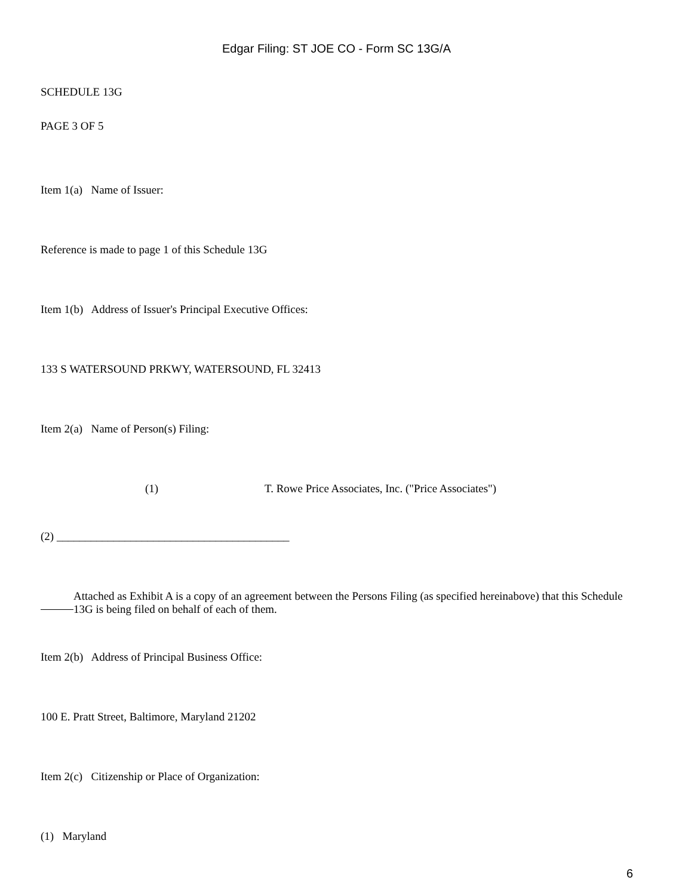Edgar Filing: ST JOE CO - Form SC 13G/A
SCHEDULE 13G
PAGE 3 OF 5
Item 1(a) Name of Issuer:
Reference is made to page 1 of this Schedule 13G
Item 1(b) Address of Issuer's Principal Executive Offices:
133 S WATERSOUND PRKWY, WATERSOUND, FL 32413
Item 2(a) Name of Person(s) Filing:
(1) T. Rowe Price Associates, Inc. ("Price Associates")
(2) _________________________________________
Attached as Exhibit A is a copy of an agreement between the Persons Filing (as specified hereinabove) that this Schedule 13G is being filed on behalf of each of them.
Item 2(b) Address of Principal Business Office:
100 E. Pratt Street, Baltimore, Maryland 21202
Item 2(c) Citizenship or Place of Organization:
(1) Maryland
6